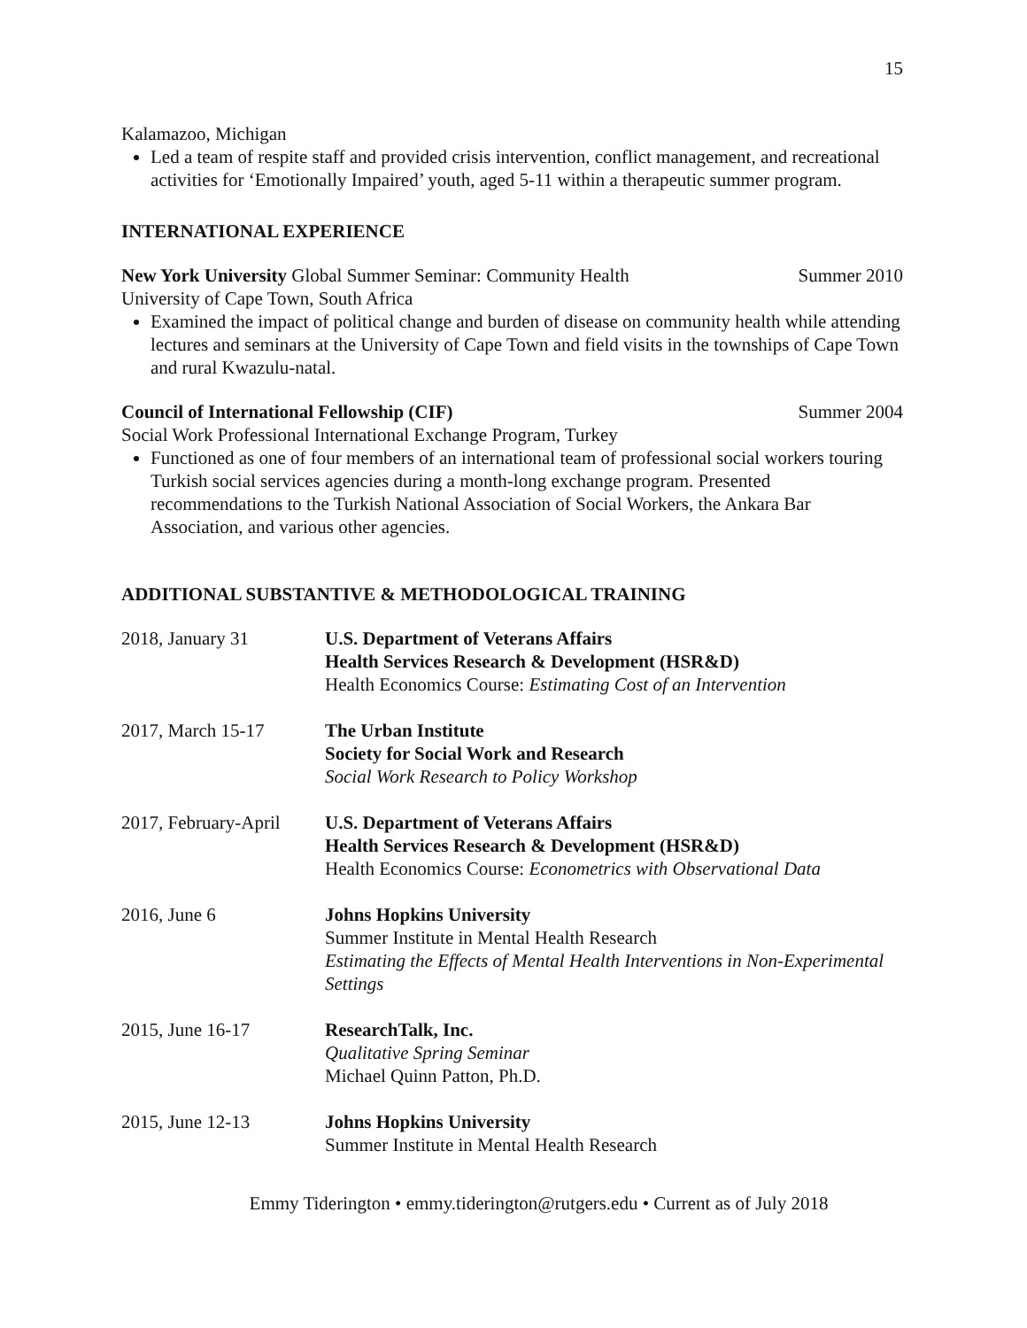15
Kalamazoo, Michigan
Led a team of respite staff and provided crisis intervention, conflict management, and recreational activities for ‘Emotionally Impaired’ youth, aged 5-11 within a therapeutic summer program.
INTERNATIONAL EXPERIENCE
New York University Global Summer Seminar: Community Health Summer 2010
University of Cape Town, South Africa
Examined the impact of political change and burden of disease on community health while attending lectures and seminars at the University of Cape Town and field visits in the townships of Cape Town and rural Kwazulu-natal.
Council of International Fellowship (CIF) Summer 2004
Social Work Professional International Exchange Program, Turkey
Functioned as one of four members of an international team of professional social workers touring Turkish social services agencies during a month-long exchange program. Presented recommendations to the Turkish National Association of Social Workers, the Ankara Bar Association, and various other agencies.
ADDITIONAL SUBSTANTIVE & METHODOLOGICAL TRAINING
2018, January 31 U.S. Department of Veterans Affairs
Health Services Research & Development (HSR&D)
Health Economics Course: Estimating Cost of an Intervention
2017, March 15-17 The Urban Institute
Society for Social Work and Research
Social Work Research to Policy Workshop
2017, February-April
U.S. Department of Veterans Affairs
Health Services Research & Development (HSR&D)
Health Economics Course: Econometrics with Observational Data
2016, June 6 Johns Hopkins University
Summer Institute in Mental Health Research
Estimating the Effects of Mental Health Interventions in Non-Experimental Settings
2015, June 16-17 ResearchTalk, Inc.
Qualitative Spring Seminar
Michael Quinn Patton, Ph.D.
2015, June 12-13 Johns Hopkins University
Summer Institute in Mental Health Research
Emmy Tiderington • emmy.tiderington@rutgers.edu • Current as of July 2018